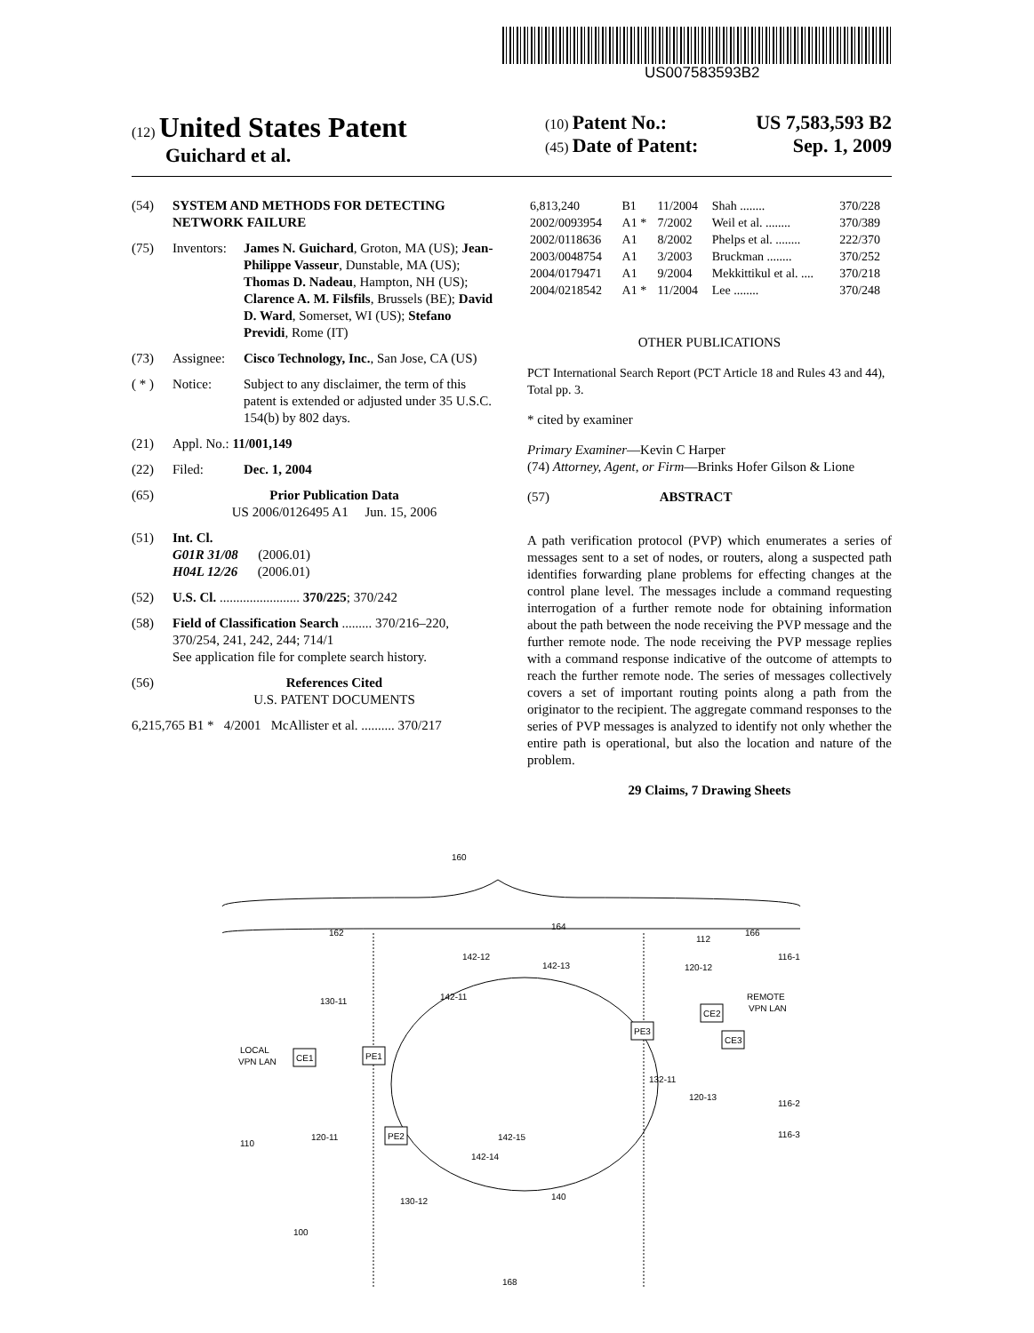US007583593B2
(12) United States Patent
Guichard et al.
(10) Patent No.: US 7,583,593 B2
(45) Date of Patent: Sep. 1, 2009
(54) SYSTEM AND METHODS FOR DETECTING NETWORK FAILURE
(75) Inventors: James N. Guichard, Groton, MA (US); Jean-Philippe Vasseur, Dunstable, MA (US); Thomas D. Nadeau, Hampton, NH (US); Clarence A. M. Filsfils, Brussels (BE); David D. Ward, Somerset, WI (US); Stefano Previdi, Rome (IT)
(73) Assignee: Cisco Technology, Inc., San Jose, CA (US)
( * ) Notice: Subject to any disclaimer, the term of this patent is extended or adjusted under 35 U.S.C. 154(b) by 802 days.
(21) Appl. No.: 11/001,149
(22) Filed: Dec. 1, 2004
(65) Prior Publication Data
US 2006/0126495 A1 Jun. 15, 2006
(51) Int. Cl.
G01R 31/08 (2006.01)
H04L 12/26 (2006.01)
(52) U.S. Cl. ........................ 370/225; 370/242
(58) Field of Classification Search ......... 370/216–220, 370/254, 241, 242, 244; 714/1
See application file for complete search history.
(56) References Cited
U.S. PATENT DOCUMENTS
6,215,765 B1 * 4/2001 McAllister et al. .......... 370/217
| 6,813,240 | B1 | 11/2004 | Shah ........ | 370/228 |
| 2002/0093954 | A1 * | 7/2002 | Weil et al. ........ | 370/389 |
| 2002/0118636 | A1 | 8/2002 | Phelps et al. ........ | 222/370 |
| 2003/0048754 | A1 | 3/2003 | Bruckman ........ | 370/252 |
| 2004/0179471 | A1 | 9/2004 | Mekkittikul et al. .... | 370/218 |
| 2004/0218542 | A1 * | 11/2004 | Lee ........ | 370/248 |
OTHER PUBLICATIONS
PCT International Search Report (PCT Article 18 and Rules 43 and 44), Total pp. 3.
* cited by examiner
Primary Examiner—Kevin C Harper
(74) Attorney, Agent, or Firm—Brinks Hofer Gilson & Lione
(57) ABSTRACT
A path verification protocol (PVP) which enumerates a series of messages sent to a set of nodes, or routers, along a suspected path identifies forwarding plane problems for effecting changes at the control plane level. The messages include a command requesting interrogation of a further remote node for obtaining information about the path between the node receiving the PVP message and the further remote node. The node receiving the PVP message replies with a command response indicative of the outcome of attempts to reach the further remote node. The series of messages collectively covers a set of important routing points along a path from the originator to the recipient. The aggregate command responses to the series of PVP messages is analyzed to identify not only whether the entire path is operational, but also the location and nature of the problem.
29 Claims, 7 Drawing Sheets
160
162
164
166
CE1
PE1
PE2
PE3
CE2
CE3
LOCAL
VPN LAN
REMOTE
VPN LAN
116-1
116-2
116-3
110
120-11
130-12
140
100
168
130-11
142-11
142-12
142-13
142-15
142-14
132-11
120-13
120-12
112